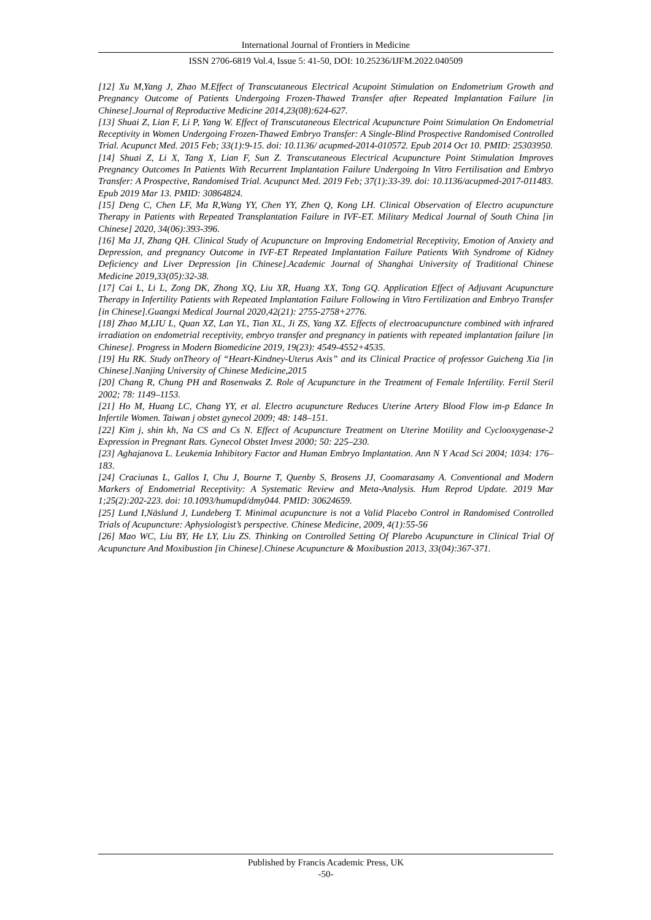International Journal of Frontiers in Medicine
ISSN 2706-6819 Vol.4, Issue 5: 41-50, DOI: 10.25236/IJFM.2022.040509
[12] Xu M,Yang J, Zhao M.Effect of Transcutaneous Electrical Acupoint Stimulation on Endometrium Growth and Pregnancy Outcome of Patients Undergoing Frozen-Thawed Transfer after Repeated Implantation Failure [in Chinese].Journal of Reproductive Medicine 2014,23(08):624-627.
[13] Shuai Z, Lian F, Li P, Yang W. Effect of Transcutaneous Electrical Acupuncture Point Stimulation On Endometrial Receptivity in Women Undergoing Frozen-Thawed Embryo Transfer: A Single-Blind Prospective Randomised Controlled Trial. Acupunct Med. 2015 Feb; 33(1):9-15. doi: 10.1136/ acupmed-2014-010572. Epub 2014 Oct 10. PMID: 25303950.
[14] Shuai Z, Li X, Tang X, Lian F, Sun Z. Transcutaneous Electrical Acupuncture Point Stimulation Improves Pregnancy Outcomes In Patients With Recurrent Implantation Failure Undergoing In Vitro Fertilisation and Embryo Transfer: A Prospective, Randomised Trial. Acupunct Med. 2019 Feb; 37(1):33-39. doi: 10.1136/acupmed-2017-011483. Epub 2019 Mar 13. PMID: 30864824.
[15] Deng C, Chen LF, Ma R,Wang YY, Chen YY, Zhen Q, Kong LH. Clinical Observation of Electro acupuncture Therapy in Patients with Repeated Transplantation Failure in IVF-ET. Military Medical Journal of South China [in Chinese] 2020, 34(06):393-396.
[16] Ma JJ, Zhang QH. Clinical Study of Acupuncture on Improving Endometrial Receptivity, Emotion of Anxiety and Depression, and pregnancy Outcome in IVF-ET Repeated Implantation Failure Patients With Syndrome of Kidney Deficiency and Liver Depression [in Chinese].Academic Journal of Shanghai University of Traditional Chinese Medicine 2019,33(05):32-38.
[17] Cai L, Li L, Zong DK, Zhong XQ, Liu XR, Huang XX, Tong GQ. Application Effect of Adjuvant Acupuncture Therapy in Infertility Patients with Repeated Implantation Failure Following in Vitro Fertilization and Embryo Transfer [in Chinese].Guangxi Medical Journal 2020,42(21): 2755-2758+2776.
[18] Zhao M,LIU L, Quan XZ, Lan YL, Tian XL, Ji ZS, Yang XZ. Effects of electroacupuncture combined with infrared irradiation on endometrial receptivity, embryo transfer and pregnancy in patients with repeated implantation failure [in Chinese]. Progress in Modern Biomedicine 2019, 19(23): 4549-4552+4535.
[19] Hu RK. Study onTheory of “Heart-Kindney-Uterus Axis” and its Clinical Practice of professor Guicheng Xia [in Chinese].Nanjing University of Chinese Medicine,2015
[20] Chang R, Chung PH and Rosenwaks Z. Role of Acupuncture in the Treatment of Female Infertility. Fertil Steril 2002; 78: 1149–1153.
[21] Ho M, Huang LC, Chang YY, et al. Electro acupuncture Reduces Uterine Artery Blood Flow im-p Edance In Infertile Women. Taiwan j obstet gynecol 2009; 48: 148–151.
[22] Kim j, shin kh, Na CS and Cs N. Effect of Acupuncture Treatment on Uterine Motility and Cyclooxygenase-2 Expression in Pregnant Rats. Gynecol Obstet Invest 2000; 50: 225–230.
[23] Aghajanova L. Leukemia Inhibitory Factor and Human Embryo Implantation. Ann N Y Acad Sci 2004; 1034: 176–183.
[24] Craciunas L, Gallos I, Chu J, Bourne T, Quenby S, Brosens JJ, Coomarasamy A. Conventional and Modern Markers of Endometrial Receptivity: A Systematic Review and Meta-Analysis. Hum Reprod Update. 2019 Mar 1;25(2):202-223. doi: 10.1093/humupd/dmy044. PMID: 30624659.
[25] Lund I,Näslund J, Lundeberg T. Minimal acupuncture is not a Valid Placebo Control in Randomised Controlled Trials of Acupuncture: Aphysiologist’s perspective. Chinese Medicine, 2009, 4(1):55-56
[26] Mao WC, Liu BY, He LY, Liu ZS. Thinking on Controlled Setting Of Plarebo Acupuncture in Clinical Trial Of Acupuncture And Moxibustion [in Chinese].Chinese Acupuncture & Moxibustion 2013, 33(04):367-371.
Published by Francis Academic Press, UK
-50-